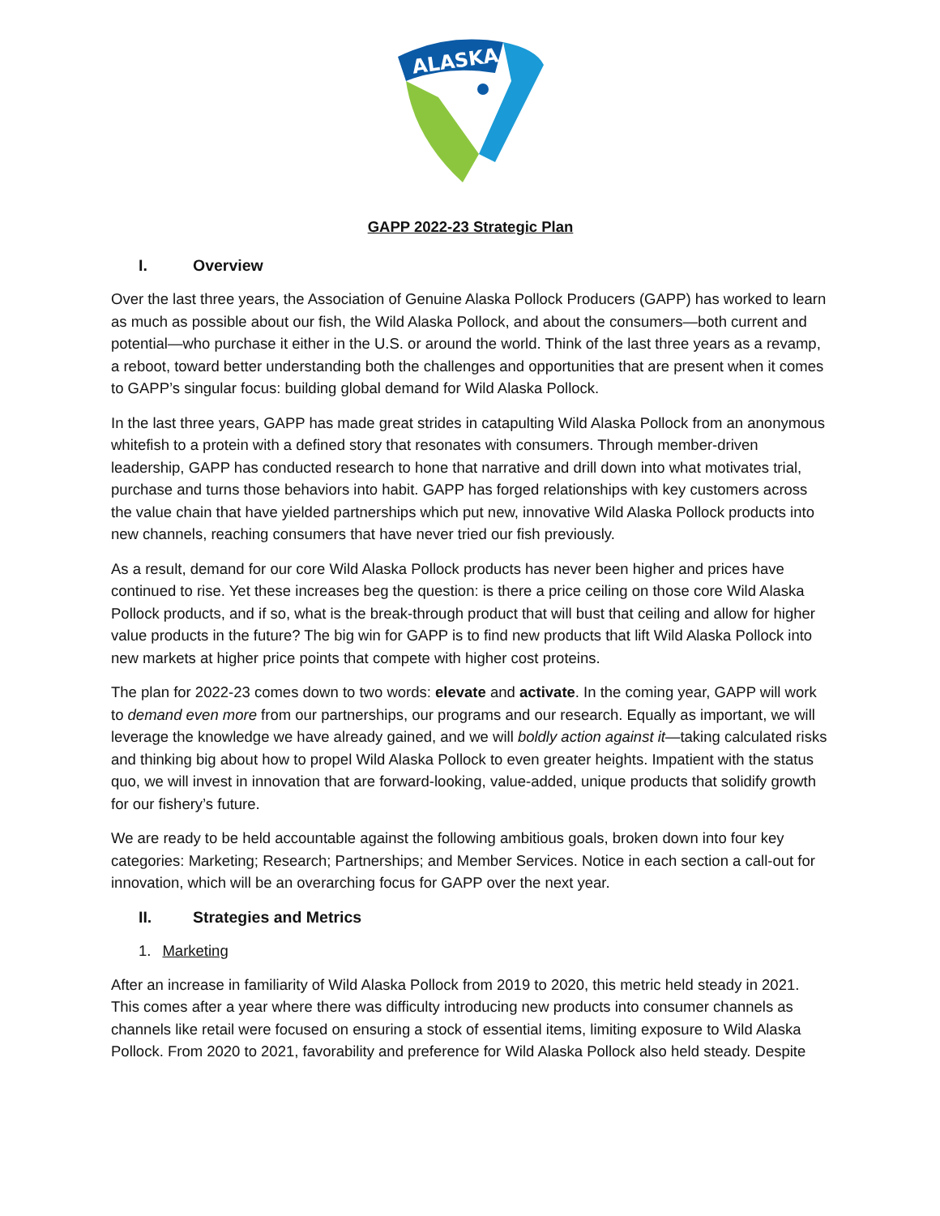ALASKA
GAPP 2022-23 Strategic Plan
I. Overview
Over the last three years, the Association of Genuine Alaska Pollock Producers (GAPP) has worked to learn as much as possible about our fish, the Wild Alaska Pollock, and about the consumers—both current and potential—who purchase it either in the U.S. or around the world. Think of the last three years as a revamp, a reboot, toward better understanding both the challenges and opportunities that are present when it comes to GAPP’s singular focus: building global demand for Wild Alaska Pollock.
In the last three years, GAPP has made great strides in catapulting Wild Alaska Pollock from an anonymous whitefish to a protein with a defined story that resonates with consumers. Through member-driven leadership, GAPP has conducted research to hone that narrative and drill down into what motivates trial, purchase and turns those behaviors into habit. GAPP has forged relationships with key customers across the value chain that have yielded partnerships which put new, innovative Wild Alaska Pollock products into new channels, reaching consumers that have never tried our fish previously.
As a result, demand for our core Wild Alaska Pollock products has never been higher and prices have continued to rise. Yet these increases beg the question: is there a price ceiling on those core Wild Alaska Pollock products, and if so, what is the break-through product that will bust that ceiling and allow for higher value products in the future? The big win for GAPP is to find new products that lift Wild Alaska Pollock into new markets at higher price points that compete with higher cost proteins.
The plan for 2022-23 comes down to two words: elevate and activate. In the coming year, GAPP will work to demand even more from our partnerships, our programs and our research. Equally as important, we will leverage the knowledge we have already gained, and we will boldly action against it—taking calculated risks and thinking big about how to propel Wild Alaska Pollock to even greater heights. Impatient with the status quo, we will invest in innovation that are forward-looking, value-added, unique products that solidify growth for our fishery’s future.
We are ready to be held accountable against the following ambitious goals, broken down into four key categories: Marketing; Research; Partnerships; and Member Services. Notice in each section a call-out for innovation, which will be an overarching focus for GAPP over the next year.
II. Strategies and Metrics
1. Marketing
After an increase in familiarity of Wild Alaska Pollock from 2019 to 2020, this metric held steady in 2021. This comes after a year where there was difficulty introducing new products into consumer channels as channels like retail were focused on ensuring a stock of essential items, limiting exposure to Wild Alaska Pollock. From 2020 to 2021, favorability and preference for Wild Alaska Pollock also held steady. Despite